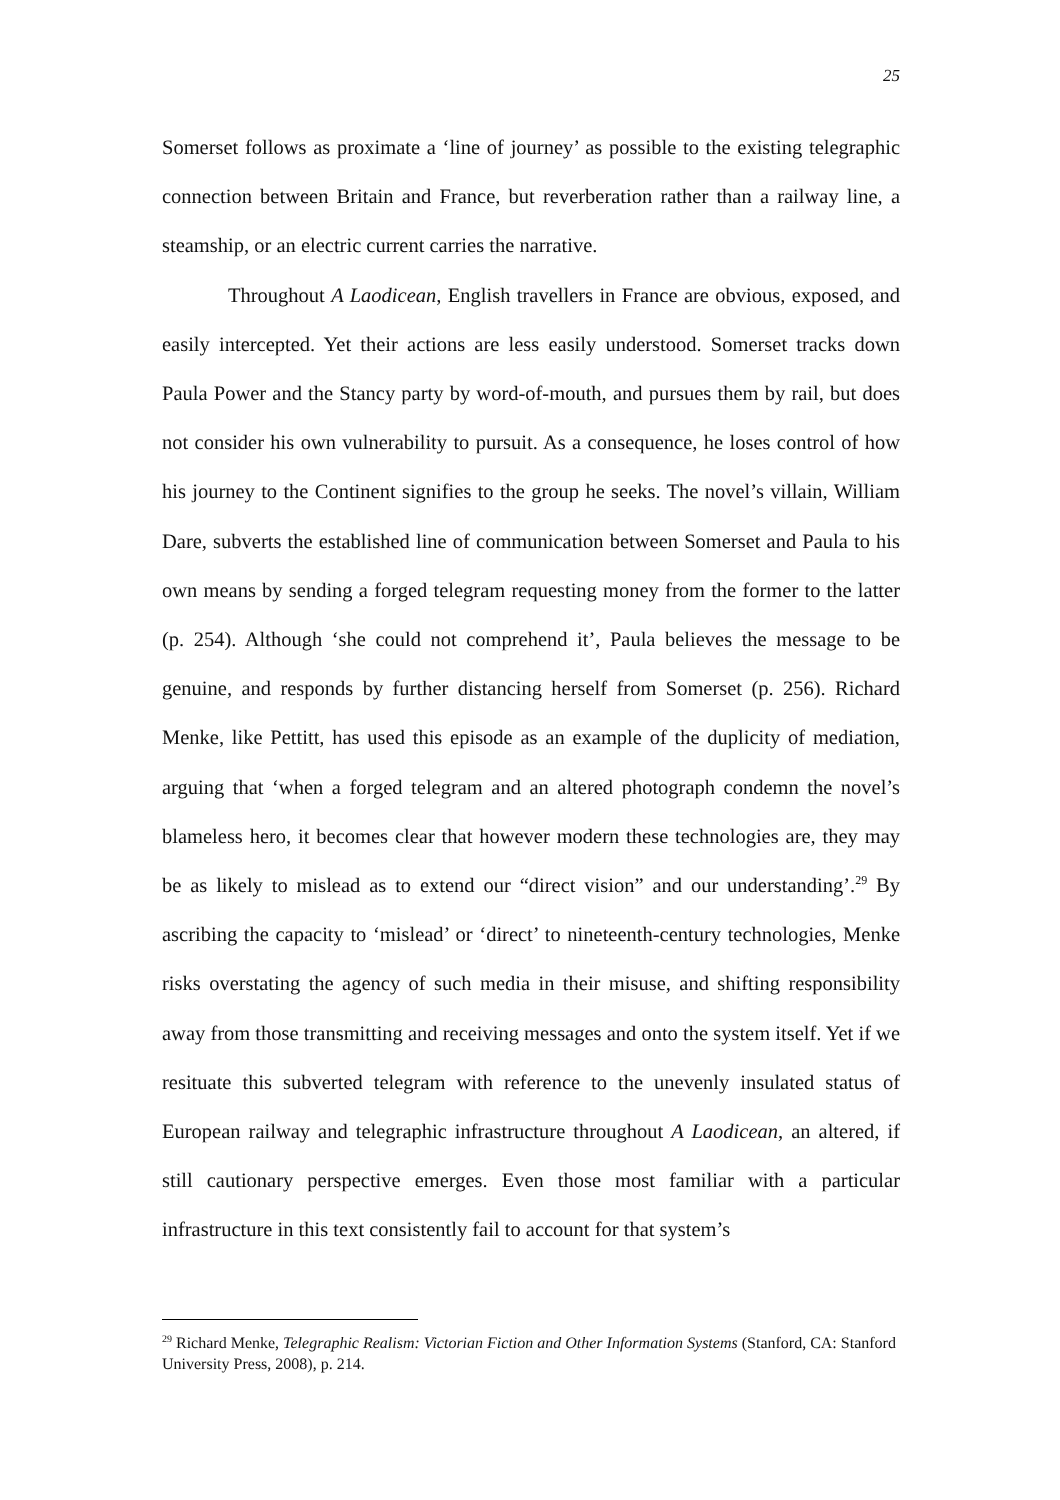25
Somerset follows as proximate a ‘line of journey’ as possible to the existing telegraphic connection between Britain and France, but reverberation rather than a railway line, a steamship, or an electric current carries the narrative.
Throughout A Laodicean, English travellers in France are obvious, exposed, and easily intercepted. Yet their actions are less easily understood. Somerset tracks down Paula Power and the Stancy party by word-of-mouth, and pursues them by rail, but does not consider his own vulnerability to pursuit. As a consequence, he loses control of how his journey to the Continent signifies to the group he seeks. The novel’s villain, William Dare, subverts the established line of communication between Somerset and Paula to his own means by sending a forged telegram requesting money from the former to the latter (p. 254). Although ‘she could not comprehend it’, Paula believes the message to be genuine, and responds by further distancing herself from Somerset (p. 256). Richard Menke, like Pettitt, has used this episode as an example of the duplicity of mediation, arguing that ‘when a forged telegram and an altered photograph condemn the novel’s blameless hero, it becomes clear that however modern these technologies are, they may be as likely to mislead as to extend our “direct vision” and our understanding’.<sup>29</sup> By ascribing the capacity to ‘mislead’ or ‘direct’ to nineteenth-century technologies, Menke risks overstating the agency of such media in their misuse, and shifting responsibility away from those transmitting and receiving messages and onto the system itself. Yet if we resituate this subverted telegram with reference to the unevenly insulated status of European railway and telegraphic infrastructure throughout A Laodicean, an altered, if still cautionary perspective emerges. Even those most familiar with a particular infrastructure in this text consistently fail to account for that system’s
<sup>29</sup> Richard Menke, Telegraphic Realism: Victorian Fiction and Other Information Systems (Stanford, CA: Stanford University Press, 2008), p. 214.